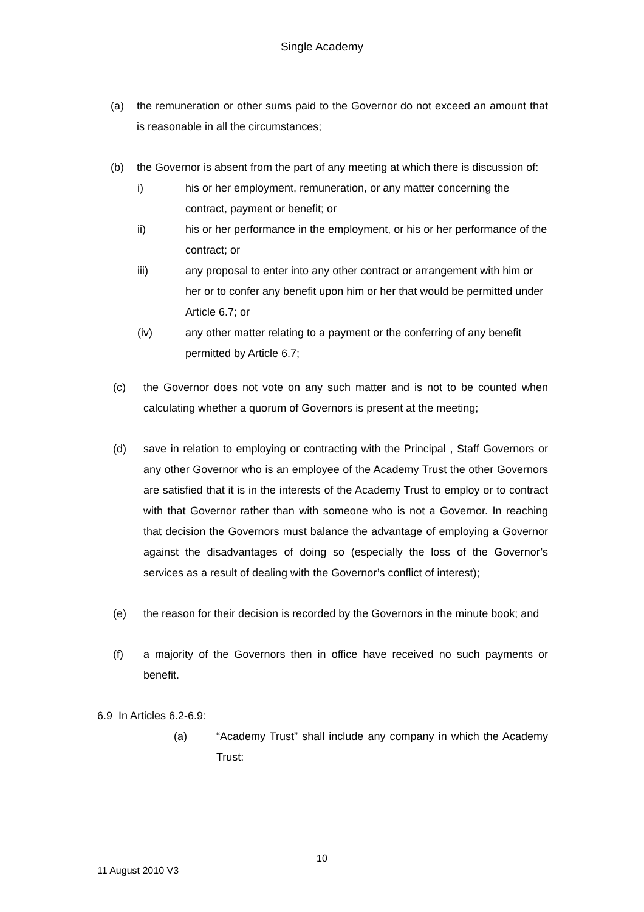Single Academy
(a) the remuneration or other sums paid to the Governor do not exceed an amount that is reasonable in all the circumstances;
(b) the Governor is absent from the part of any meeting at which there is discussion of:
i) his or her employment, remuneration, or any matter concerning the contract, payment or benefit; or
ii) his or her performance in the employment, or his or her performance of the contract; or
iii) any proposal to enter into any other contract or arrangement with him or her or to confer any benefit upon him or her that would be permitted under Article 6.7; or
(iv) any other matter relating to a payment or the conferring of any benefit permitted by Article 6.7;
(c) the Governor does not vote on any such matter and is not to be counted when calculating whether a quorum of Governors is present at the meeting;
(d) save in relation to employing or contracting with the Principal , Staff Governors or any other Governor who is an employee of the Academy Trust the other Governors are satisfied that it is in the interests of the Academy Trust to employ or to contract with that Governor rather than with someone who is not a Governor. In reaching that decision the Governors must balance the advantage of employing a Governor against the disadvantages of doing so (especially the loss of the Governor’s services as a result of dealing with the Governor’s conflict of interest);
(e) the reason for their decision is recorded by the Governors in the minute book; and
(f) a majority of the Governors then in office have received no such payments or benefit.
6.9 In Articles 6.2-6.9:
(a) “Academy Trust” shall include any company in which the Academy Trust:
10
11 August 2010 V3